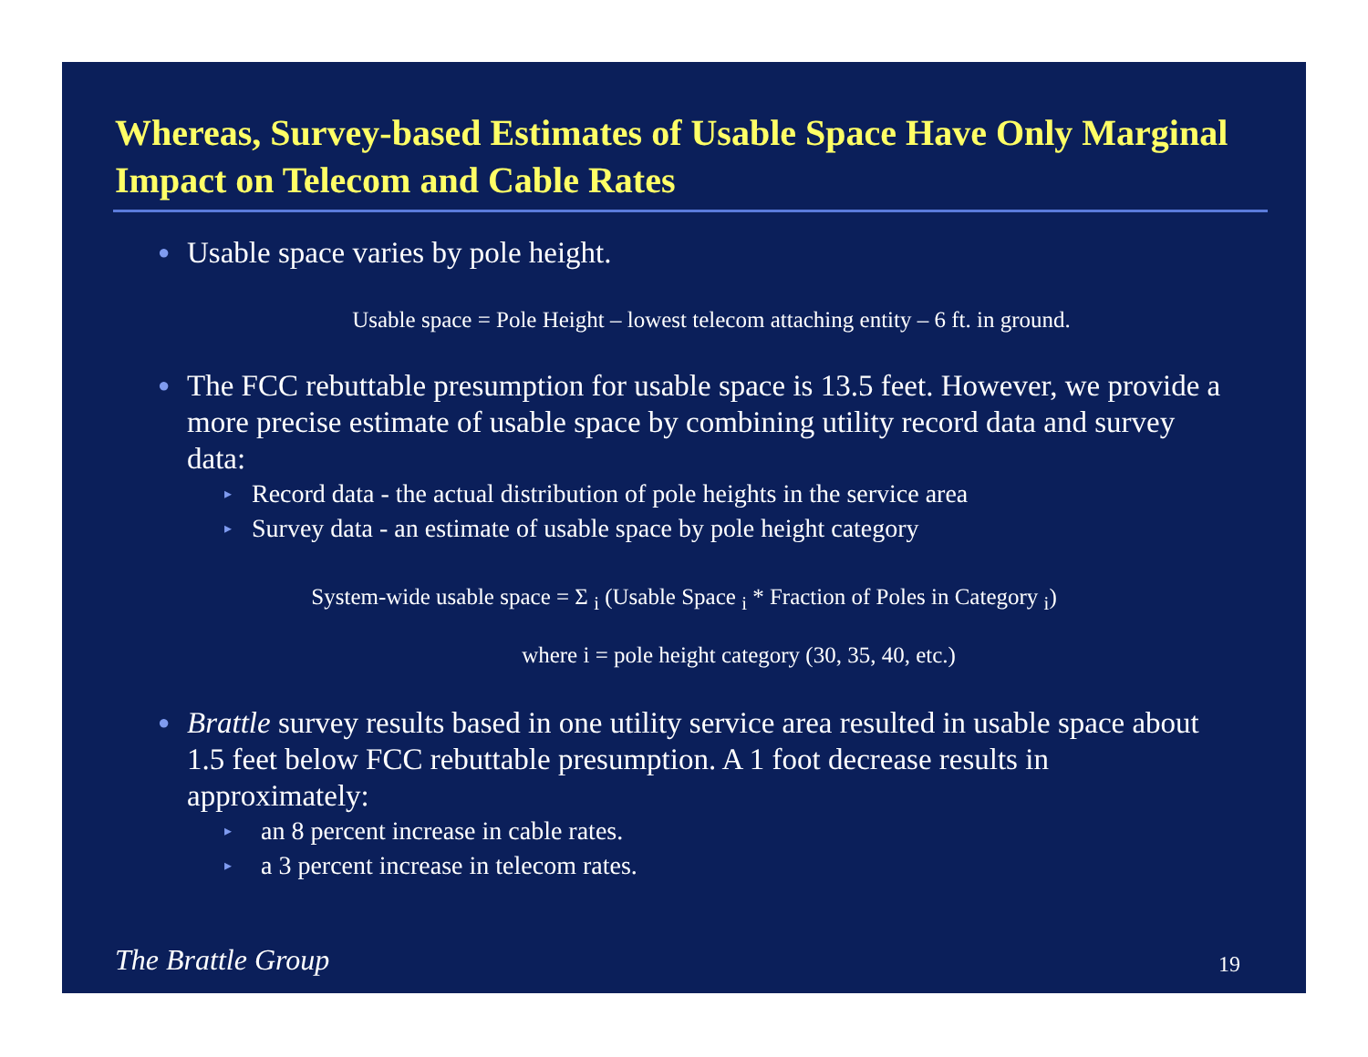Whereas, Survey-based Estimates of Usable Space Have Only Marginal Impact on Telecom and Cable Rates
● Usable space varies by pole height.
Usable space = Pole Height – lowest telecom attaching entity – 6 ft. in ground.
● The FCC rebuttable presumption for usable space is 13.5 feet. However, we provide a more precise estimate of usable space by combining utility record data and survey data:
▸ Record data - the actual distribution of pole heights in the service area
▸ Survey data - an estimate of usable space by pole height category
System-wide usable space = Σ <sub>i</sub> (Usable Space <sub>i</sub> * Fraction of Poles in Category <sub>i</sub>)
where i = pole height category (30, 35, 40, etc.)
● Brattle survey results based in one utility service area resulted in usable space about 1.5 feet below FCC rebuttable presumption. A 1 foot decrease results in approximately:
▸ an 8 percent increase in cable rates.
▸ a 3 percent increase in telecom rates.
The Brattle Group 19